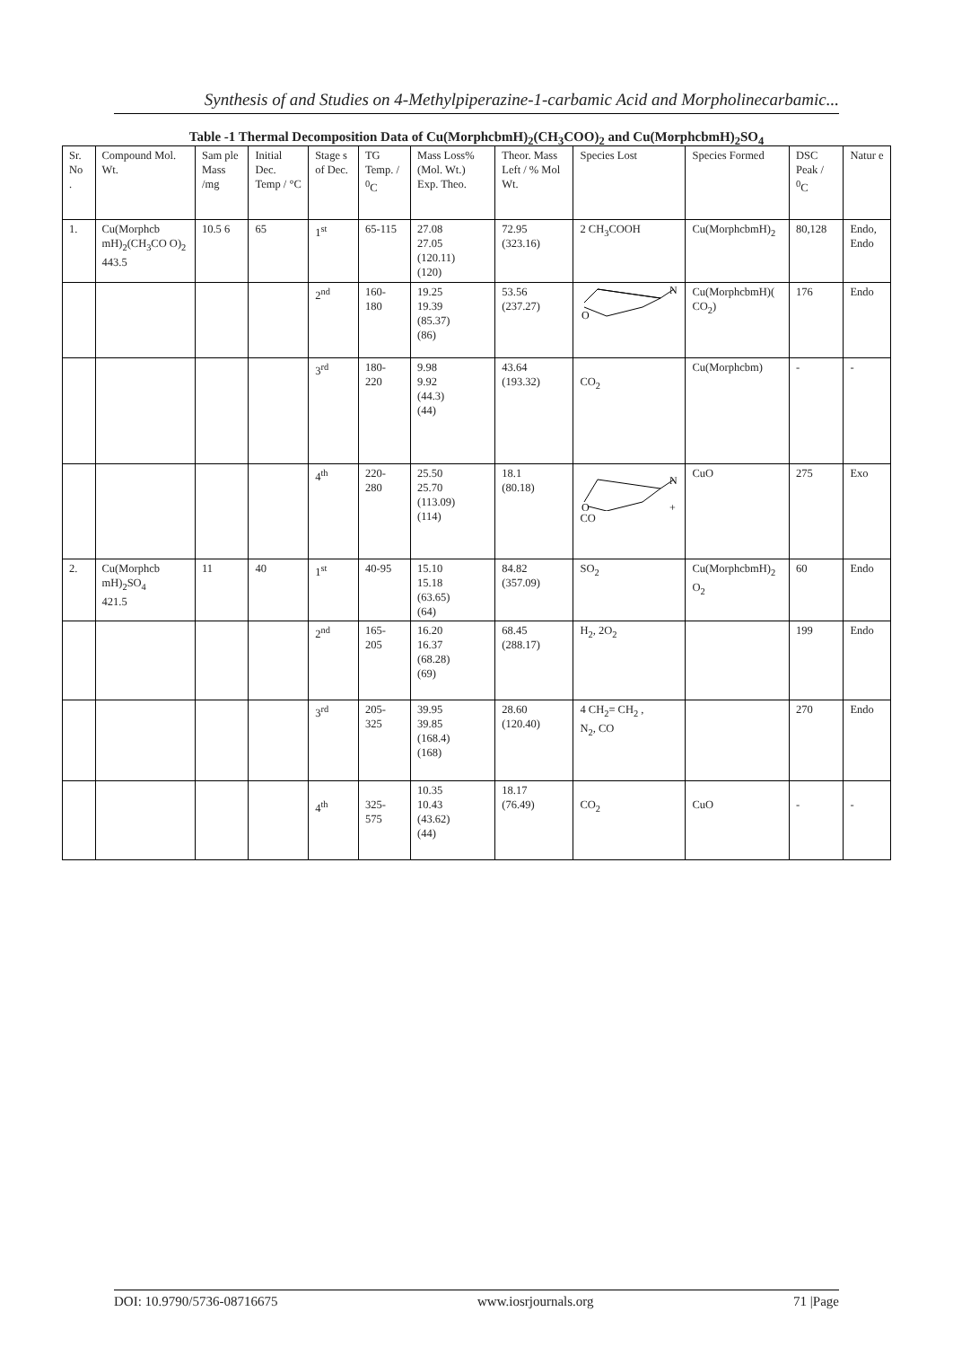Synthesis of and Studies on 4-Methylpiperazine-1-carbamic Acid and Morpholinecarbamic...
Table -1 Thermal Decomposition Data of Cu(MorphcbmH)<sub>2</sub>(CH<sub>3</sub>COO)<sub>2</sub> and Cu(MorphcbmH)<sub>2</sub>SO<sub>4</sub>
| Sr. No . | Compound Mol. Wt. | Sam ple Mass /mg | Initial Dec. Temp / °C | Stage s of Dec. | TG Temp. / <sup>0</sup>C | Mass Loss% (Mol. Wt.) Exp. Theo. | Theor. Mass Left / % Mol Wt. | Species Lost | Species Formed | DSC Peak / <sup>0</sup>C | Natur e |
| 1. | Cu(Morphcb mH)<sub>2</sub>(CH<sub>3</sub>CO O)<sub>2</sub> 443.5 | 10.5 6 | 65 | 1<sup>st</sup> | 65-115 | 27.08 27.05 (120.11) (120) | 72.95 (323.16) | 2 CH<sub>3</sub>COOH | Cu(MorphcbmH)<sub>2</sub> | 80,128 | Endo, Endo |
| | | | | 2<sup>nd</sup> | 160- 180 | 19.25 19.39 (85.37) (86) | 53.56 (237.27) | N O | Cu(MorphcbmH)( CO<sub>2</sub>) | 176 | Endo |
| | | | | 3<sup>rd</sup> | 180- 220 | 9.98 9.92 (44.3) (44) | 43.64 (193.32) | CO<sub>2</sub> | Cu(Morphcbm) | - | - |
| | | | | 4<sup>th</sup> | 220- 280 | 25.50 25.70 (113.09) (114) | 18.1 (80.18) | N O + CO | CuO | 275 | Exo |
| 2. | Cu(Morphcb mH)<sub>2</sub>SO<sub>4</sub> 421.5 | 11 | 40 | 1<sup>st</sup> | 40-95 | 15.10 15.18 (63.65) (64) | 84.82 (357.09) | SO<sub>2</sub> | Cu(MorphcbmH)<sub>2</sub> O<sub>2</sub> | 60 | Endo |
| | | | | 2<sup>nd</sup> | 165- 205 | 16.20 16.37 (68.28) (69) | 68.45 (288.17) | H<sub>2</sub>, 2O<sub>2</sub> | | 199 | Endo |
| | | | | 3<sup>rd</sup> | 205- 325 | 39.95 39.85 (168.4) (168) | 28.60 (120.40) | 4 CH<sub>2</sub>= CH<sub>2</sub> , N<sub>2</sub>, CO | | 270 | Endo |
| | | | | 4<sup>th</sup> | 325- 575 | 10.35 10.43 (43.62) (44) | 18.17 (76.49) | CO<sub>2</sub> | CuO | - | - |
DOI: 10.9790/5736-08716675 www.iosrjournals.org 71 |Page